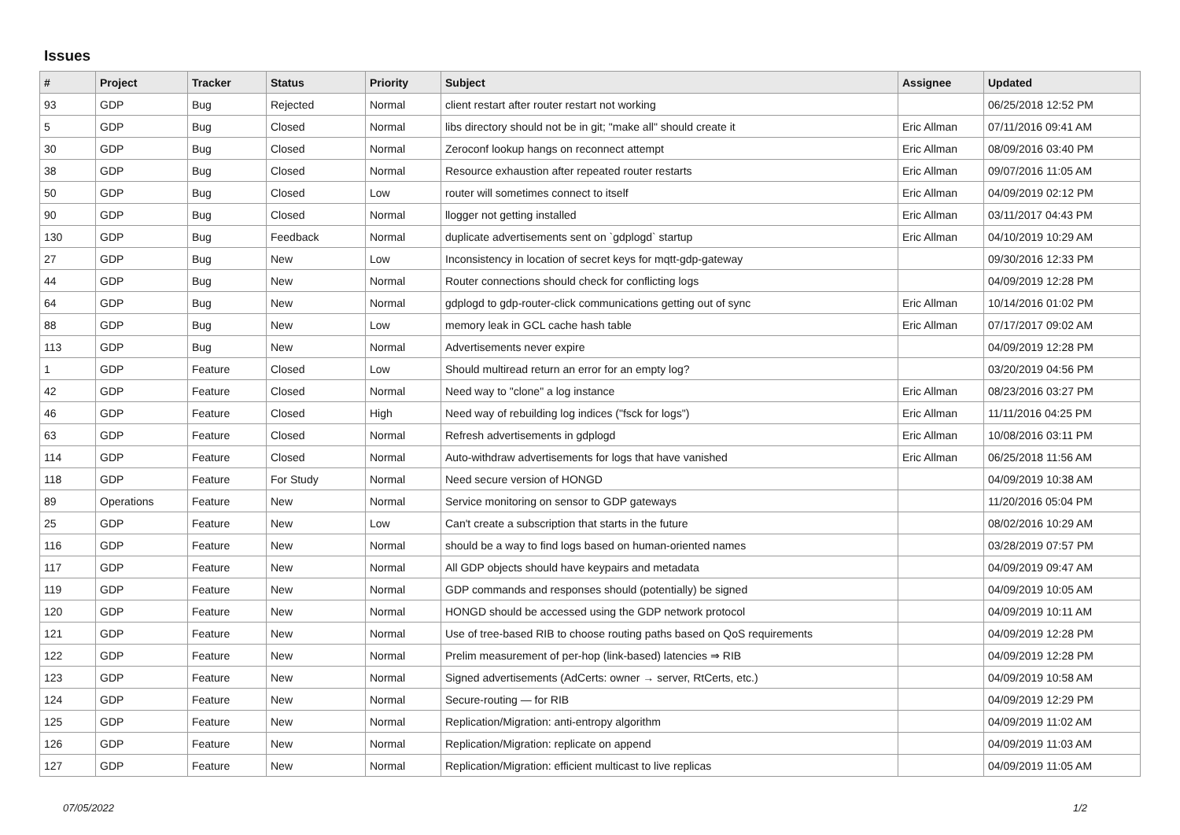Issues
| # | Project | Tracker | Status | Priority | Subject | Assignee | Updated |
| --- | --- | --- | --- | --- | --- | --- | --- |
| 93 | GDP | Bug | Rejected | Normal | client restart after router restart not working | | 06/25/2018 12:52 PM |
| 5 | GDP | Bug | Closed | Normal | libs directory should not be in git; "make all" should create it | Eric Allman | 07/11/2016 09:41 AM |
| 30 | GDP | Bug | Closed | Normal | Zeroconf lookup hangs on reconnect attempt | Eric Allman | 08/09/2016 03:40 PM |
| 38 | GDP | Bug | Closed | Normal | Resource exhaustion after repeated router restarts | Eric Allman | 09/07/2016 11:05 AM |
| 50 | GDP | Bug | Closed | Low | router will sometimes connect to itself | Eric Allman | 04/09/2019 02:12 PM |
| 90 | GDP | Bug | Closed | Normal | llogger not getting installed | Eric Allman | 03/11/2017 04:43 PM |
| 130 | GDP | Bug | Feedback | Normal | duplicate advertisements sent on `gdplogd` startup | Eric Allman | 04/10/2019 10:29 AM |
| 27 | GDP | Bug | New | Low | Inconsistency in location of secret keys for mqtt-gdp-gateway | | 09/30/2016 12:33 PM |
| 44 | GDP | Bug | New | Normal | Router connections should check for conflicting logs | | 04/09/2019 12:28 PM |
| 64 | GDP | Bug | New | Normal | gdplogd to gdp-router-click communications getting out of sync | Eric Allman | 10/14/2016 01:02 PM |
| 88 | GDP | Bug | New | Low | memory leak in GCL cache hash table | Eric Allman | 07/17/2017 09:02 AM |
| 113 | GDP | Bug | New | Normal | Advertisements never expire | | 04/09/2019 12:28 PM |
| 1 | GDP | Feature | Closed | Low | Should multiread return an error for an empty log? | | 03/20/2019 04:56 PM |
| 42 | GDP | Feature | Closed | Normal | Need way to "clone" a log instance | Eric Allman | 08/23/2016 03:27 PM |
| 46 | GDP | Feature | Closed | High | Need way of rebuilding log indices ("fsck for logs") | Eric Allman | 11/11/2016 04:25 PM |
| 63 | GDP | Feature | Closed | Normal | Refresh advertisements in gdplogd | Eric Allman | 10/08/2016 03:11 PM |
| 114 | GDP | Feature | Closed | Normal | Auto-withdraw advertisements for logs that have vanished | Eric Allman | 06/25/2018 11:56 AM |
| 118 | GDP | Feature | For Study | Normal | Need secure version of HONGD | | 04/09/2019 10:38 AM |
| 89 | Operations | Feature | New | Normal | Service monitoring on sensor to GDP gateways | | 11/20/2016 05:04 PM |
| 25 | GDP | Feature | New | Low | Can't create a subscription that starts in the future | | 08/02/2016 10:29 AM |
| 116 | GDP | Feature | New | Normal | should be a way to find logs based on human-oriented names | | 03/28/2019 07:57 PM |
| 117 | GDP | Feature | New | Normal | All GDP objects should have keypairs and metadata | | 04/09/2019 09:47 AM |
| 119 | GDP | Feature | New | Normal | GDP commands and responses should (potentially) be signed | | 04/09/2019 10:05 AM |
| 120 | GDP | Feature | New | Normal | HONGD should be accessed using the GDP network protocol | | 04/09/2019 10:11 AM |
| 121 | GDP | Feature | New | Normal | Use of tree-based RIB to choose routing paths based on QoS requirements | | 04/09/2019 12:28 PM |
| 122 | GDP | Feature | New | Normal | Prelim measurement of per-hop (link-based) latencies ⇒ RIB | | 04/09/2019 12:28 PM |
| 123 | GDP | Feature | New | Normal | Signed advertisements (AdCerts: owner → server, RtCerts, etc.) | | 04/09/2019 10:58 AM |
| 124 | GDP | Feature | New | Normal | Secure-routing — for RIB | | 04/09/2019 12:29 PM |
| 125 | GDP | Feature | New | Normal | Replication/Migration: anti-entropy algorithm | | 04/09/2019 11:02 AM |
| 126 | GDP | Feature | New | Normal | Replication/Migration: replicate on append | | 04/09/2019 11:03 AM |
| 127 | GDP | Feature | New | Normal | Replication/Migration: efficient multicast to live replicas | | 04/09/2019 11:05 AM |
07/05/2022 1/2